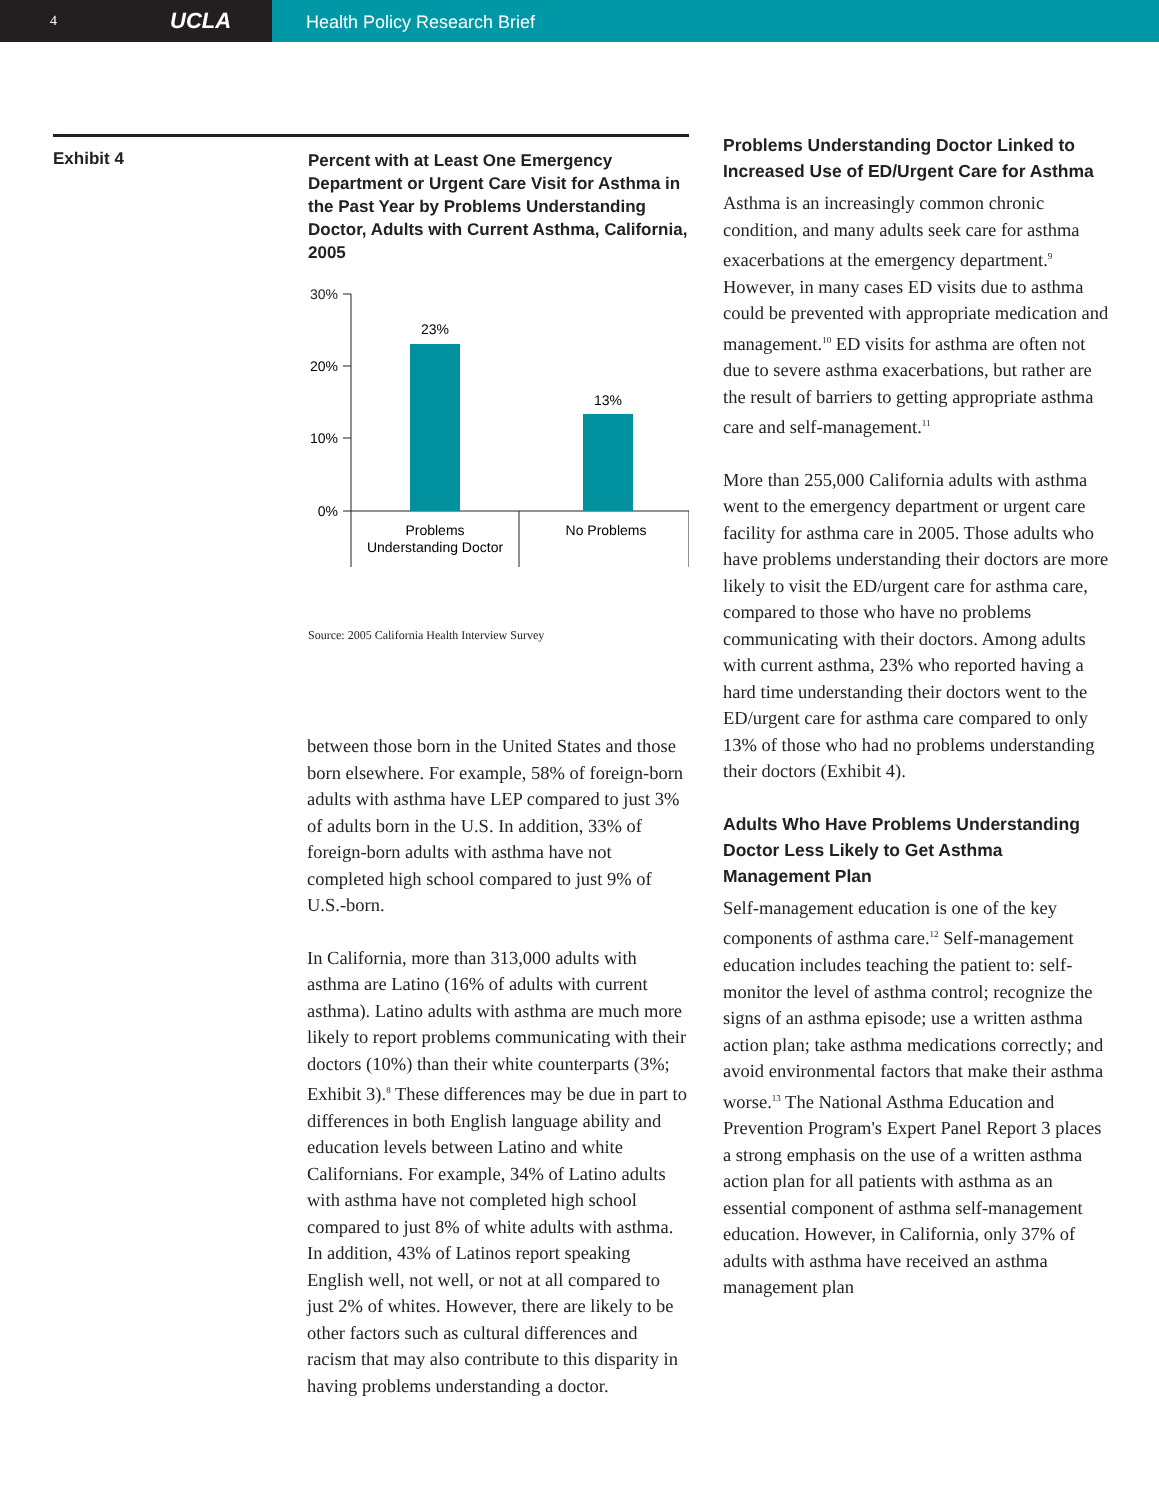4 UCLA
Health Policy Research Brief
Exhibit 4
Percent with at Least One Emergency Department or Urgent Care Visit for Asthma in the Past Year by Problems Understanding Doctor, Adults with Current Asthma, California, 2005
30%
20%
10%
0%
23%
13%
Problems
Understanding Doctor
No Problems
Source: 2005 California Health Interview Survey
between those born in the United States and those born elsewhere. For example, 58% of foreign-born adults with asthma have LEP compared to just 3% of adults born in the U.S. In addition, 33% of foreign-born adults with asthma have not completed high school compared to just 9% of U.S.-born.
In California, more than 313,000 adults with asthma are Latino (16% of adults with current asthma). Latino adults with asthma are much more likely to report problems communicating with their doctors (10%) than their white counterparts (3%; Exhibit 3).<sup>8</sup> These differences may be due in part to differences in both English language ability and education levels between Latino and white Californians. For example, 34% of Latino adults with asthma have not completed high school compared to just 8% of white adults with asthma. In addition, 43% of Latinos report speaking English well, not well, or not at all compared to just 2% of whites. However, there are likely to be other factors such as cultural differences and racism that may also contribute to this disparity in having problems understanding a doctor.
Problems Understanding Doctor Linked to Increased Use of ED/Urgent Care for Asthma
Asthma is an increasingly common chronic condition, and many adults seek care for asthma exacerbations at the emergency department.<sup>9</sup> However, in many cases ED visits due to asthma could be prevented with appropriate medication and management.<sup>10</sup> ED visits for asthma are often not due to severe asthma exacerbations, but rather are the result of barriers to getting appropriate asthma care and self-management.<sup>11</sup>
More than 255,000 California adults with asthma went to the emergency department or urgent care facility for asthma care in 2005. Those adults who have problems understanding their doctors are more likely to visit the ED/urgent care for asthma care, compared to those who have no problems communicating with their doctors. Among adults with current asthma, 23% who reported having a hard time understanding their doctors went to the ED/urgent care for asthma care compared to only 13% of those who had no problems understanding their doctors (Exhibit 4).
Adults Who Have Problems Understanding Doctor Less Likely to Get Asthma Management Plan
Self-management education is one of the key components of asthma care.<sup>12</sup> Self-management education includes teaching the patient to: self-monitor the level of asthma control; recognize the signs of an asthma episode; use a written asthma action plan; take asthma medications correctly; and avoid environmental factors that make their asthma worse.<sup>13</sup> The National Asthma Education and Prevention Program's Expert Panel Report 3 places a strong emphasis on the use of a written asthma action plan for all patients with asthma as an essential component of asthma self-management education. However, in California, only 37% of adults with asthma have received an asthma management plan